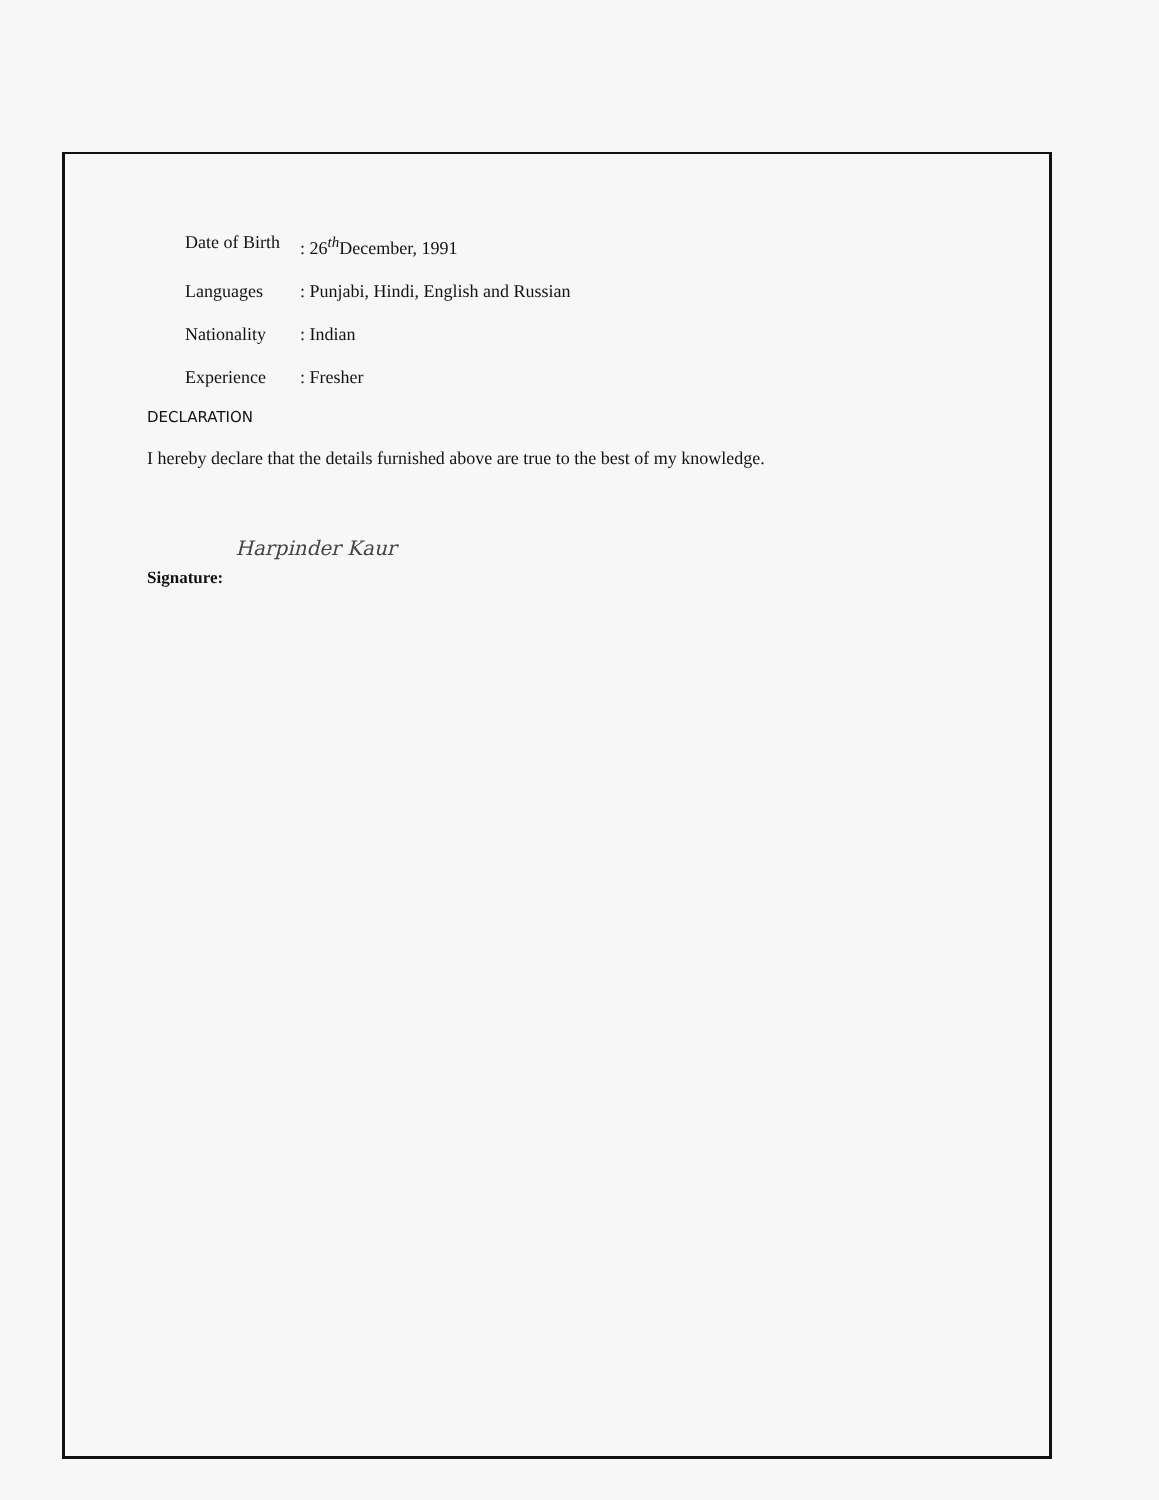Date of Birth
: 26<sup>th</sup>December, 1991
Languages : Punjabi, Hindi, English and Russian
Nationality
: Indian
Experience : Fresher
DECLARATION
I hereby declare that the details furnished above are true to the best of my knowledge.
Signature: Harpinder Kaur